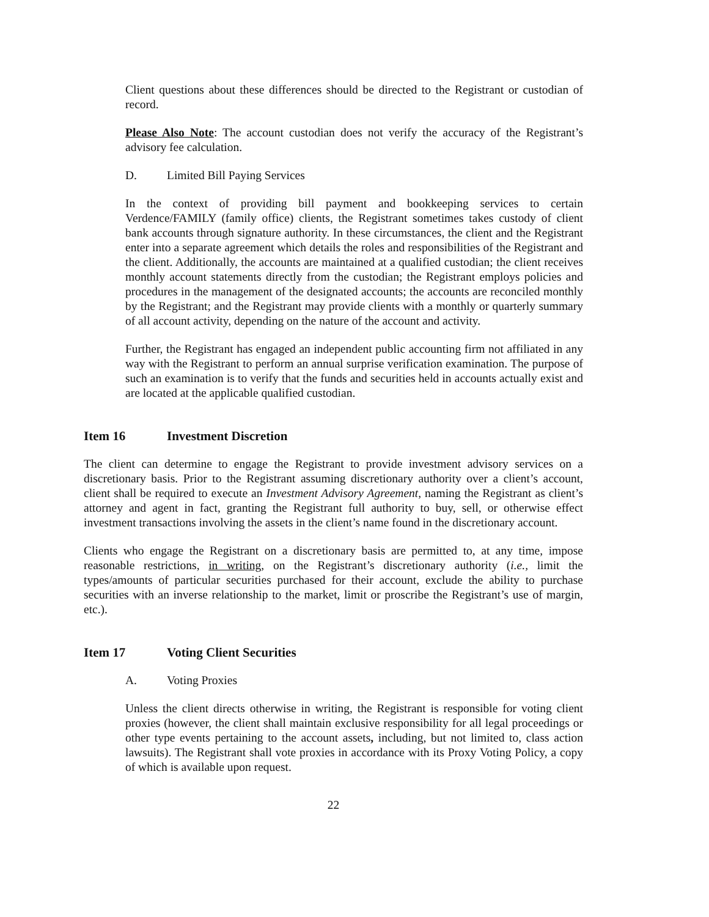Client questions about these differences should be directed to the Registrant or custodian of record.
Please Also Note: The account custodian does not verify the accuracy of the Registrant’s advisory fee calculation.
D. Limited Bill Paying Services
In the context of providing bill payment and bookkeeping services to certain Verdence/FAMILY (family office) clients, the Registrant sometimes takes custody of client bank accounts through signature authority. In these circumstances, the client and the Registrant enter into a separate agreement which details the roles and responsibilities of the Registrant and the client. Additionally, the accounts are maintained at a qualified custodian; the client receives monthly account statements directly from the custodian; the Registrant employs policies and procedures in the management of the designated accounts; the accounts are reconciled monthly by the Registrant; and the Registrant may provide clients with a monthly or quarterly summary of all account activity, depending on the nature of the account and activity.
Further, the Registrant has engaged an independent public accounting firm not affiliated in any way with the Registrant to perform an annual surprise verification examination. The purpose of such an examination is to verify that the funds and securities held in accounts actually exist and are located at the applicable qualified custodian.
Item 16 Investment Discretion
The client can determine to engage the Registrant to provide investment advisory services on a discretionary basis. Prior to the Registrant assuming discretionary authority over a client’s account, client shall be required to execute an Investment Advisory Agreement, naming the Registrant as client’s attorney and agent in fact, granting the Registrant full authority to buy, sell, or otherwise effect investment transactions involving the assets in the client’s name found in the discretionary account.
Clients who engage the Registrant on a discretionary basis are permitted to, at any time, impose reasonable restrictions, in writing, on the Registrant’s discretionary authority (i.e., limit the types/amounts of particular securities purchased for their account, exclude the ability to purchase securities with an inverse relationship to the market, limit or proscribe the Registrant’s use of margin, etc.).
Item 17 Voting Client Securities
A. Voting Proxies
Unless the client directs otherwise in writing, the Registrant is responsible for voting client proxies (however, the client shall maintain exclusive responsibility for all legal proceedings or other type events pertaining to the account assets, including, but not limited to, class action lawsuits). The Registrant shall vote proxies in accordance with its Proxy Voting Policy, a copy of which is available upon request.
22